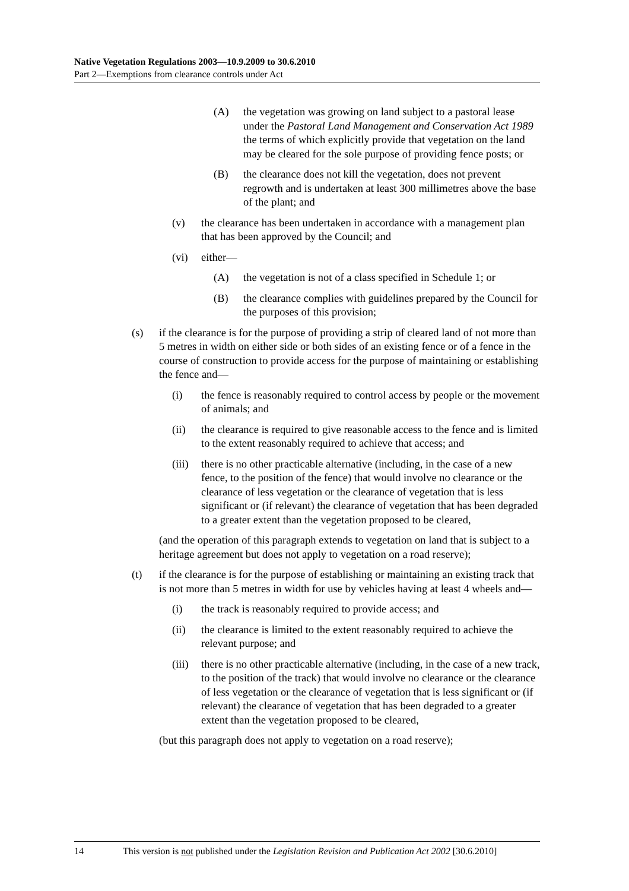Native Vegetation Regulations 2003—10.9.2009 to 30.6.2010
Part 2—Exemptions from clearance controls under Act
(A) the vegetation was growing on land subject to a pastoral lease under the Pastoral Land Management and Conservation Act 1989 the terms of which explicitly provide that vegetation on the land may be cleared for the sole purpose of providing fence posts; or
(B) the clearance does not kill the vegetation, does not prevent regrowth and is undertaken at least 300 millimetres above the base of the plant; and
(v) the clearance has been undertaken in accordance with a management plan that has been approved by the Council; and
(vi) either—
(A) the vegetation is not of a class specified in Schedule 1; or
(B) the clearance complies with guidelines prepared by the Council for the purposes of this provision;
(s) if the clearance is for the purpose of providing a strip of cleared land of not more than 5 metres in width on either side or both sides of an existing fence or of a fence in the course of construction to provide access for the purpose of maintaining or establishing the fence and—
(i) the fence is reasonably required to control access by people or the movement of animals; and
(ii) the clearance is required to give reasonable access to the fence and is limited to the extent reasonably required to achieve that access; and
(iii) there is no other practicable alternative (including, in the case of a new fence, to the position of the fence) that would involve no clearance or the clearance of less vegetation or the clearance of vegetation that is less significant or (if relevant) the clearance of vegetation that has been degraded to a greater extent than the vegetation proposed to be cleared,
(and the operation of this paragraph extends to vegetation on land that is subject to a heritage agreement but does not apply to vegetation on a road reserve);
(t) if the clearance is for the purpose of establishing or maintaining an existing track that is not more than 5 metres in width for use by vehicles having at least 4 wheels and—
(i) the track is reasonably required to provide access; and
(ii) the clearance is limited to the extent reasonably required to achieve the relevant purpose; and
(iii) there is no other practicable alternative (including, in the case of a new track, to the position of the track) that would involve no clearance or the clearance of less vegetation or the clearance of vegetation that is less significant or (if relevant) the clearance of vegetation that has been degraded to a greater extent than the vegetation proposed to be cleared,
(but this paragraph does not apply to vegetation on a road reserve);
14 This version is not published under the Legislation Revision and Publication Act 2002 [30.6.2010]